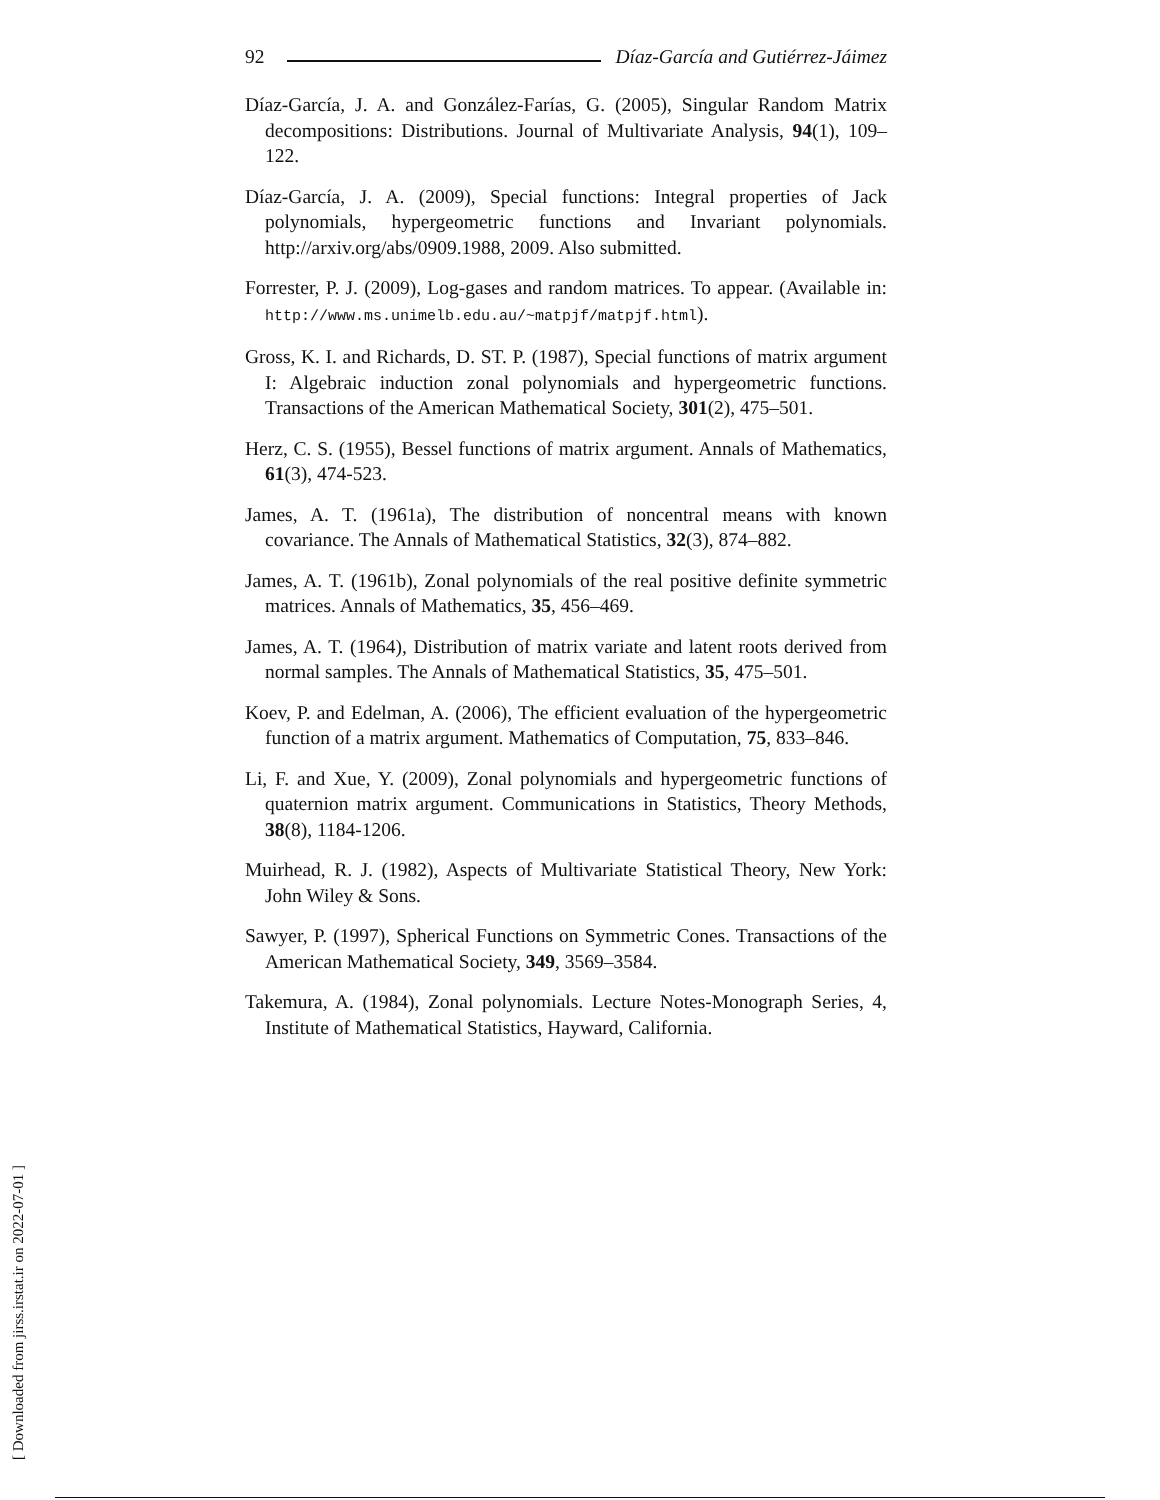92 Díaz-García and Gutiérrez-Jáimez
Díaz-García, J. A. and González-Farías, G. (2005), Singular Random Matrix decompositions: Distributions. Journal of Multivariate Analysis, 94(1), 109–122.
Díaz-García, J. A. (2009), Special functions: Integral properties of Jack polynomials, hypergeometric functions and Invariant polynomials. http://arxiv.org/abs/0909.1988, 2009. Also submitted.
Forrester, P. J. (2009), Log-gases and random matrices. To appear. (Available in: http://www.ms.unimelb.edu.au/~matpjf/matpjf.html).
Gross, K. I. and Richards, D. ST. P. (1987), Special functions of matrix argument I: Algebraic induction zonal polynomials and hypergeometric functions. Transactions of the American Mathematical Society, 301(2), 475–501.
Herz, C. S. (1955), Bessel functions of matrix argument. Annals of Mathematics, 61(3), 474-523.
James, A. T. (1961a), The distribution of noncentral means with known covariance. The Annals of Mathematical Statistics, 32(3), 874–882.
James, A. T. (1961b), Zonal polynomials of the real positive definite symmetric matrices. Annals of Mathematics, 35, 456–469.
James, A. T. (1964), Distribution of matrix variate and latent roots derived from normal samples. The Annals of Mathematical Statistics, 35, 475–501.
Koev, P. and Edelman, A. (2006), The efficient evaluation of the hypergeometric function of a matrix argument. Mathematics of Computation, 75, 833–846.
Li, F. and Xue, Y. (2009), Zonal polynomials and hypergeometric functions of quaternion matrix argument. Communications in Statistics, Theory Methods, 38(8), 1184-1206.
Muirhead, R. J. (1982), Aspects of Multivariate Statistical Theory, New York: John Wiley & Sons.
Sawyer, P. (1997), Spherical Functions on Symmetric Cones. Transactions of the American Mathematical Society, 349, 3569–3584.
Takemura, A. (1984), Zonal polynomials. Lecture Notes-Monograph Series, 4, Institute of Mathematical Statistics, Hayward, California.
[ Downloaded from jirss.irstat.ir on 2022-07-01 ]